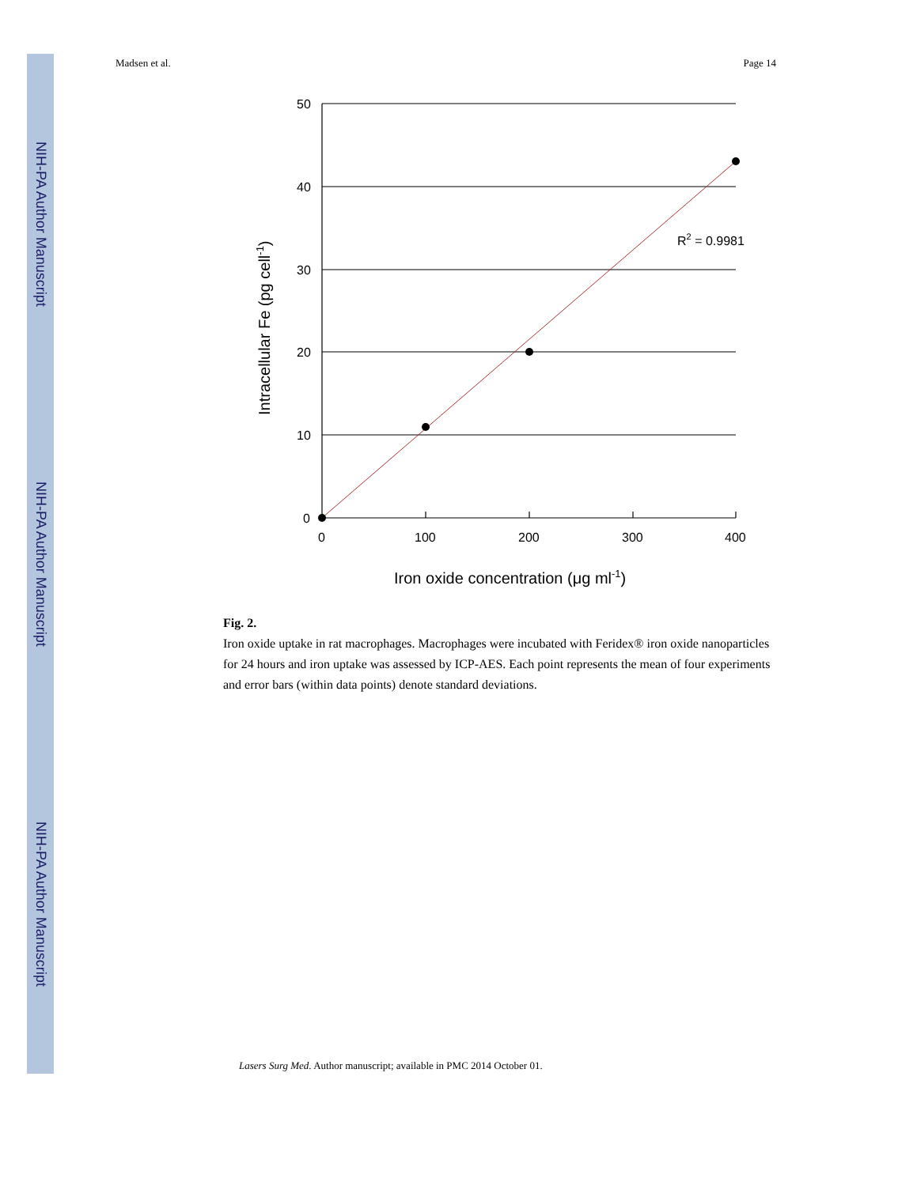NIH-PA Author Manuscript
NIH-PA Author Manuscript
NIH-PA Author Manuscript
Madsen et al. Page 14
50
40
30
20
10
0
0
100
200
300
400
R2 = 0.9981
Iron oxide concentration (μg ml-1)
Intracellular Fe (pg cell-1)
Fig. 2.
Iron oxide uptake in rat macrophages. Macrophages were incubated with Feridex® iron oxide nanoparticles for 24 hours and iron uptake was assessed by ICP-AES. Each point represents the mean of four experiments and error bars (within data points) denote standard deviations.
Lasers Surg Med. Author manuscript; available in PMC 2014 October 01.